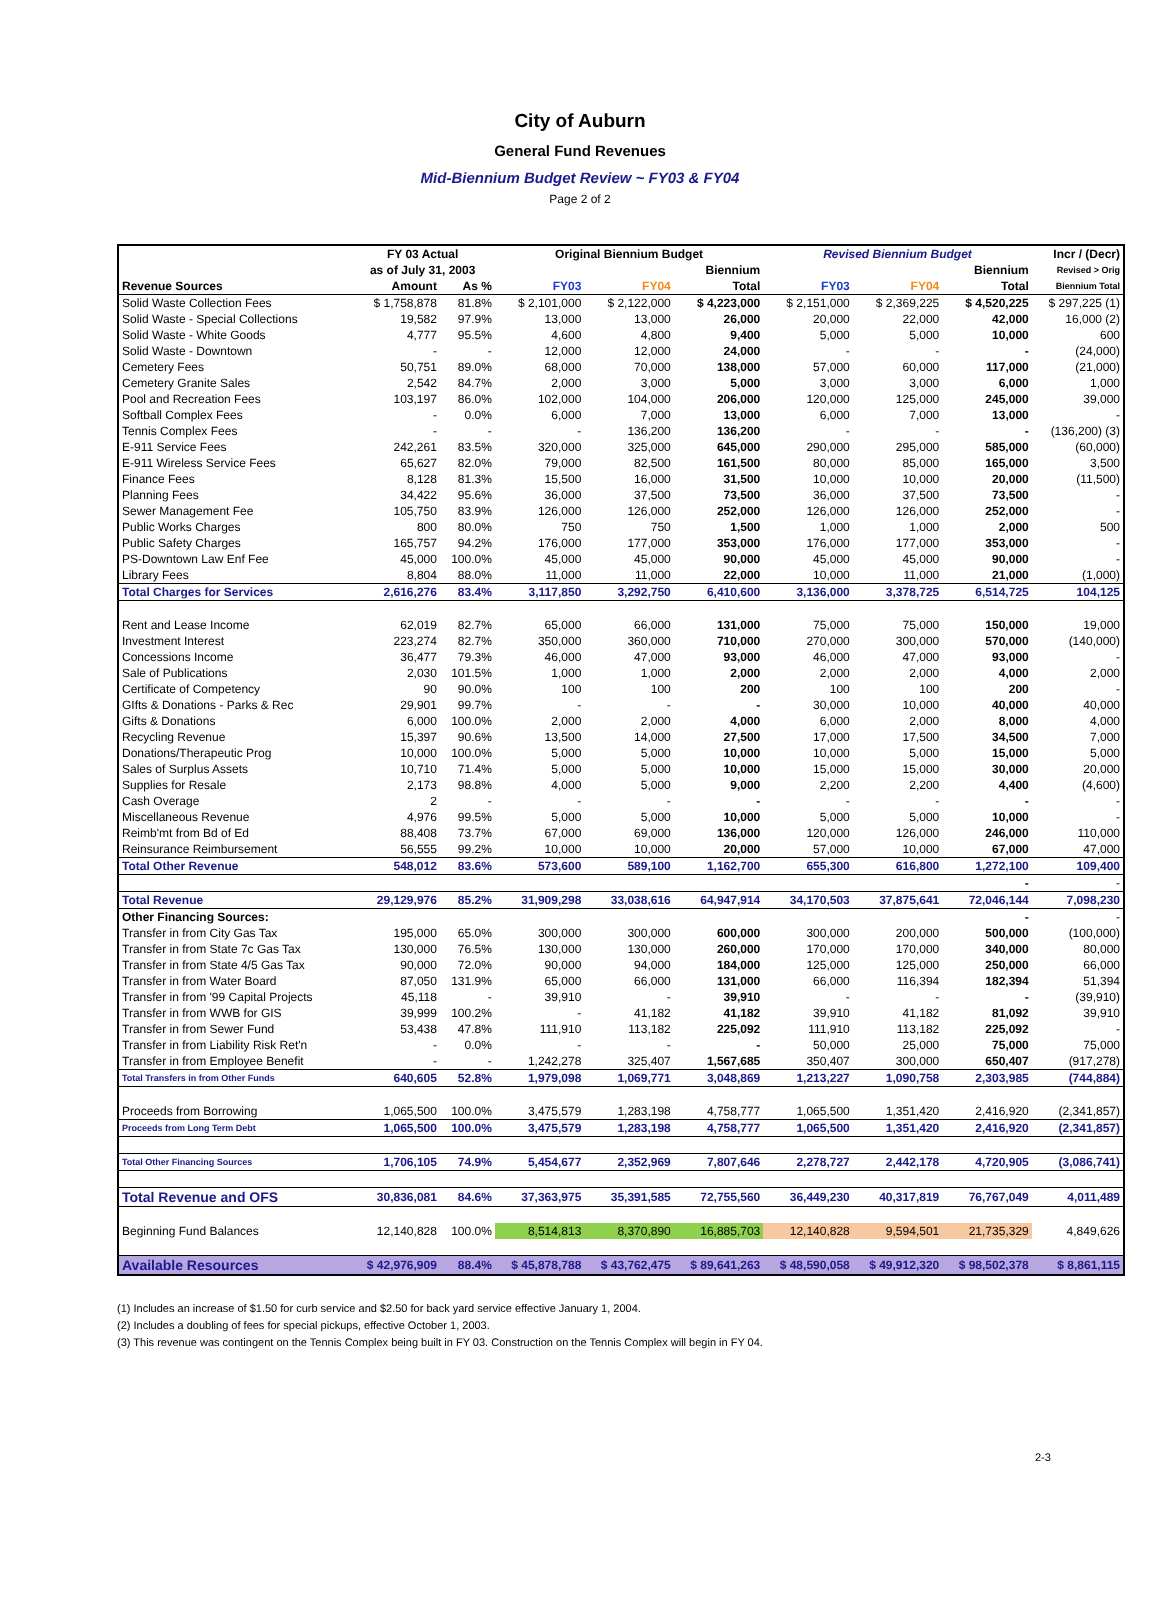City of Auburn
General Fund Revenues
Mid-Biennium Budget Review ~ FY03 & FY04
Page 2 of 2
| | FY 03 Actual | | Original Biennium Budget | | | Revised Biennium Budget | | | Incr / (Decr) |
| --- | --- | --- | --- | --- | --- | --- | --- | --- | --- |
| | as of July 31, 2003 | | | | Biennium | | | Biennium | Revised > Orig |
| Revenue Sources | Amount | As % | FY03 | FY04 | Total | FY03 | FY04 | Total | Biennium Total |
| Solid Waste Collection Fees | $ 1,758,878 | 81.8% | $ 2,101,000 | $ 2,122,000 | $ 4,223,000 | $ 2,151,000 | $ 2,369,225 | $ 4,520,225 | $ 297,225 (1) |
| Solid Waste - Special Collections | 19,582 | 97.9% | 13,000 | 13,000 | 26,000 | 20,000 | 22,000 | 42,000 | 16,000 (2) |
| Solid Waste - White Goods | 4,777 | 95.5% | 4,600 | 4,800 | 9,400 | 5,000 | 5,000 | 10,000 | 600 |
| Solid Waste - Downtown | - | - | 12,000 | 12,000 | 24,000 | - | - | - | (24,000) |
| Cemetery Fees | 50,751 | 89.0% | 68,000 | 70,000 | 138,000 | 57,000 | 60,000 | 117,000 | (21,000) |
| Cemetery Granite Sales | 2,542 | 84.7% | 2,000 | 3,000 | 5,000 | 3,000 | 3,000 | 6,000 | 1,000 |
| Pool and Recreation Fees | 103,197 | 86.0% | 102,000 | 104,000 | 206,000 | 120,000 | 125,000 | 245,000 | 39,000 |
| Softball Complex Fees | - | 0.0% | 6,000 | 7,000 | 13,000 | 6,000 | 7,000 | 13,000 | - |
| Tennis Complex Fees | - | - | - | 136,200 | 136,200 | - | - | - | (136,200) (3) |
| E-911 Service Fees | 242,261 | 83.5% | 320,000 | 325,000 | 645,000 | 290,000 | 295,000 | 585,000 | (60,000) |
| E-911 Wireless Service Fees | 65,627 | 82.0% | 79,000 | 82,500 | 161,500 | 80,000 | 85,000 | 165,000 | 3,500 |
| Finance Fees | 8,128 | 81.3% | 15,500 | 16,000 | 31,500 | 10,000 | 10,000 | 20,000 | (11,500) |
| Planning Fees | 34,422 | 95.6% | 36,000 | 37,500 | 73,500 | 36,000 | 37,500 | 73,500 | - |
| Sewer Management Fee | 105,750 | 83.9% | 126,000 | 126,000 | 252,000 | 126,000 | 126,000 | 252,000 | - |
| Public Works Charges | 800 | 80.0% | 750 | 750 | 1,500 | 1,000 | 1,000 | 2,000 | 500 |
| Public Safety Charges | 165,757 | 94.2% | 176,000 | 177,000 | 353,000 | 176,000 | 177,000 | 353,000 | - |
| PS-Downtown Law Enf Fee | 45,000 | 100.0% | 45,000 | 45,000 | 90,000 | 45,000 | 45,000 | 90,000 | - |
| Library Fees | 8,804 | 88.0% | 11,000 | 11,000 | 22,000 | 10,000 | 11,000 | 21,000 | (1,000) |
| Total Charges for Services | 2,616,276 | 83.4% | 3,117,850 | 3,292,750 | 6,410,600 | 3,136,000 | 3,378,725 | 6,514,725 | 104,125 |
| Rent and Lease Income | 62,019 | 82.7% | 65,000 | 66,000 | 131,000 | 75,000 | 75,000 | 150,000 | 19,000 |
| Investment Interest | 223,274 | 82.7% | 350,000 | 360,000 | 710,000 | 270,000 | 300,000 | 570,000 | (140,000) |
| Concessions Income | 36,477 | 79.3% | 46,000 | 47,000 | 93,000 | 46,000 | 47,000 | 93,000 | - |
| Sale of Publications | 2,030 | 101.5% | 1,000 | 1,000 | 2,000 | 2,000 | 2,000 | 4,000 | 2,000 |
| Certificate of Competency | 90 | 90.0% | 100 | 100 | 200 | 100 | 100 | 200 | - |
| GIfts & Donations - Parks & Rec | 29,901 | 99.7% | - | - | - | 30,000 | 10,000 | 40,000 | 40,000 |
| Gifts & Donations | 6,000 | 100.0% | 2,000 | 2,000 | 4,000 | 6,000 | 2,000 | 8,000 | 4,000 |
| Recycling Revenue | 15,397 | 90.6% | 13,500 | 14,000 | 27,500 | 17,000 | 17,500 | 34,500 | 7,000 |
| Donations/Therapeutic Prog | 10,000 | 100.0% | 5,000 | 5,000 | 10,000 | 10,000 | 5,000 | 15,000 | 5,000 |
| Sales of Surplus Assets | 10,710 | 71.4% | 5,000 | 5,000 | 10,000 | 15,000 | 15,000 | 30,000 | 20,000 |
| Supplies for Resale | 2,173 | 98.8% | 4,000 | 5,000 | 9,000 | 2,200 | 2,200 | 4,400 | (4,600) |
| Cash Overage | 2 | - | - | - | - | - | - | - | - |
| Miscellaneous Revenue | 4,976 | 99.5% | 5,000 | 5,000 | 10,000 | 5,000 | 5,000 | 10,000 | - |
| Reimb'mt from Bd of Ed | 88,408 | 73.7% | 67,000 | 69,000 | 136,000 | 120,000 | 126,000 | 246,000 | 110,000 |
| Reinsurance Reimbursement | 56,555 | 99.2% | 10,000 | 10,000 | 20,000 | 57,000 | 10,000 | 67,000 | 47,000 |
| Total Other Revenue | 548,012 | 83.6% | 573,600 | 589,100 | 1,162,700 | 655,300 | 616,800 | 1,272,100 | 109,400 |
| | | | | | | | | - | - |
| Total Revenue | 29,129,976 | 85.2% | 31,909,298 | 33,038,616 | 64,947,914 | 34,170,503 | 37,875,641 | 72,046,144 | 7,098,230 |
| Other Financing Sources: | | | | | | | | - | - |
| Transfer in from City Gas Tax | 195,000 | 65.0% | 300,000 | 300,000 | 600,000 | 300,000 | 200,000 | 500,000 | (100,000) |
| Transfer in from State 7c Gas Tax | 130,000 | 76.5% | 130,000 | 130,000 | 260,000 | 170,000 | 170,000 | 340,000 | 80,000 |
| Transfer in from State 4/5 Gas Tax | 90,000 | 72.0% | 90,000 | 94,000 | 184,000 | 125,000 | 125,000 | 250,000 | 66,000 |
| Transfer in from Water Board | 87,050 | 131.9% | 65,000 | 66,000 | 131,000 | 66,000 | 116,394 | 182,394 | 51,394 |
| Transfer in from '99 Capital Projects | 45,118 | - | 39,910 | - | 39,910 | - | - | - | (39,910) |
| Transfer in from WWB for GIS | 39,999 | 100.2% | - | 41,182 | 41,182 | 39,910 | 41,182 | 81,092 | 39,910 |
| Transfer in from Sewer Fund | 53,438 | 47.8% | 111,910 | 113,182 | 225,092 | 111,910 | 113,182 | 225,092 | - |
| Transfer in from Liability Risk Ret'n | - | 0.0% | - | - | - | 50,000 | 25,000 | 75,000 | 75,000 |
| Transfer in from Employee Benefit | - | - | 1,242,278 | 325,407 | 1,567,685 | 350,407 | 300,000 | 650,407 | (917,278) |
| Total Transfers in from Other Funds | 640,605 | 52.8% | 1,979,098 | 1,069,771 | 3,048,869 | 1,213,227 | 1,090,758 | 2,303,985 | (744,884) |
| Proceeds from Borrowing | 1,065,500 | 100.0% | 3,475,579 | 1,283,198 | 4,758,777 | 1,065,500 | 1,351,420 | 2,416,920 | (2,341,857) |
| Proceeds from Long Term Debt | 1,065,500 | 100.0% | 3,475,579 | 1,283,198 | 4,758,777 | 1,065,500 | 1,351,420 | 2,416,920 | (2,341,857) |
| Total Other Financing Sources | 1,706,105 | 74.9% | 5,454,677 | 2,352,969 | 7,807,646 | 2,278,727 | 2,442,178 | 4,720,905 | (3,086,741) |
| Total Revenue and OFS | 30,836,081 | 84.6% | 37,363,975 | 35,391,585 | 72,755,560 | 36,449,230 | 40,317,819 | 76,767,049 | 4,011,489 |
| Beginning Fund Balances | 12,140,828 | 100.0% | 8,514,813 | 8,370,890 | 16,885,703 | 12,140,828 | 9,594,501 | 21,735,329 | 4,849,626 |
| Available Resources | $ 42,976,909 | 88.4% | $ 45,878,788 | $ 43,762,475 | $ 89,641,263 | $ 48,590,058 | $ 49,912,320 | $ 98,502,378 | $ 8,861,115 |
(1) Includes an increase of $1.50 for curb service and $2.50 for back yard service effective January 1, 2004.
(2) Includes a doubling of fees for special pickups, effective October 1, 2003.
(3) This revenue was contingent on the Tennis Complex being built in FY 03. Construction on the Tennis Complex will begin in FY 04.
2-3